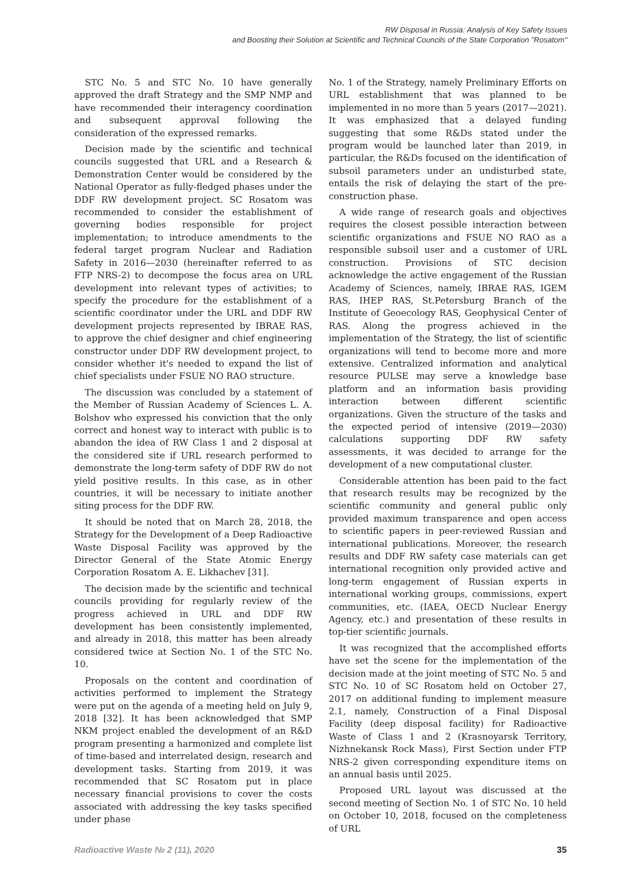RW Disposal in Russia: Analysis of Key Safety Issues
and Boosting their Solution at Scientific and Technical Councils of the State Corporation "Rosatom"
STC No. 5 and STC No. 10 have generally approved the draft Strategy and the SMP NMP and have recommended their interagency coordination and subsequent approval following the consideration of the expressed remarks.
Decision made by the scientific and technical councils suggested that URL and a Research & Demonstration Center would be considered by the National Operator as fully-fledged phases under the DDF RW development project. SC Rosatom was recommended to consider the establishment of governing bodies responsible for project implementation; to introduce amendments to the federal target program Nuclear and Radiation Safety in 2016—2030 (hereinafter referred to as FTP NRS-2) to decompose the focus area on URL development into relevant types of activities; to specify the procedure for the establishment of a scientific coordinator under the URL and DDF RW development projects represented by IBRAE RAS, to approve the chief designer and chief engineering constructor under DDF RW development project, to consider whether it's needed to expand the list of chief specialists under FSUE NO RAO structure.
The discussion was concluded by a statement of the Member of Russian Academy of Sciences L. A. Bolshov who expressed his conviction that the only correct and honest way to interact with public is to abandon the idea of RW Class 1 and 2 disposal at the considered site if URL research performed to demonstrate the long-term safety of DDF RW do not yield positive results. In this case, as in other countries, it will be necessary to initiate another siting process for the DDF RW.
It should be noted that on March 28, 2018, the Strategy for the Development of a Deep Radioactive Waste Disposal Facility was approved by the Director General of the State Atomic Energy Corporation Rosatom A. E. Likhachev [31].
The decision made by the scientific and technical councils providing for regularly review of the progress achieved in URL and DDF RW development has been consistently implemented, and already in 2018, this matter has been already considered twice at Section No. 1 of the STC No. 10.
Proposals on the content and coordination of activities performed to implement the Strategy were put on the agenda of a meeting held on July 9, 2018 [32]. It has been acknowledged that SMP NKM project enabled the development of an R&D program presenting a harmonized and complete list of time-based and interrelated design, research and development tasks. Starting from 2019, it was recommended that SC Rosatom put in place necessary financial provisions to cover the costs associated with addressing the key tasks specified under phase
No. 1 of the Strategy, namely Preliminary Efforts on URL establishment that was planned to be implemented in no more than 5 years (2017—2021). It was emphasized that a delayed funding suggesting that some R&Ds stated under the program would be launched later than 2019, in particular, the R&Ds focused on the identification of subsoil parameters under an undisturbed state, entails the risk of delaying the start of the pre-construction phase.
A wide range of research goals and objectives requires the closest possible interaction between scientific organizations and FSUE NO RAO as a responsible subsoil user and a customer of URL construction. Provisions of STC decision acknowledge the active engagement of the Russian Academy of Sciences, namely, IBRAE RAS, IGEM RAS, IHEP RAS, St.Petersburg Branch of the Institute of Geoecology RAS, Geophysical Center of RAS. Along the progress achieved in the implementation of the Strategy, the list of scientific organizations will tend to become more and more extensive. Centralized information and analytical resource PULSE may serve a knowledge base platform and an information basis providing interaction between different scientific organizations. Given the structure of the tasks and the expected period of intensive (2019—2030) calculations supporting DDF RW safety assessments, it was decided to arrange for the development of a new computational cluster.
Considerable attention has been paid to the fact that research results may be recognized by the scientific community and general public only provided maximum transparence and open access to scientific papers in peer-reviewed Russian and international publications. Moreover, the research results and DDF RW safety case materials can get international recognition only provided active and long-term engagement of Russian experts in international working groups, commissions, expert communities, etc. (IAEA, OECD Nuclear Energy Agency, etc.) and presentation of these results in top-tier scientific journals.
It was recognized that the accomplished efforts have set the scene for the implementation of the decision made at the joint meeting of STC No. 5 and STC No. 10 of SC Rosatom held on October 27, 2017 on additional funding to implement measure 2.1, namely, Construction of a Final Disposal Facility (deep disposal facility) for Radioactive Waste of Class 1 and 2 (Krasnoyarsk Territory, Nizhnekansk Rock Mass), First Section under FTP NRS-2 given corresponding expenditure items on an annual basis until 2025.
Proposed URL layout was discussed at the second meeting of Section No. 1 of STC No. 10 held on October 10, 2018, focused on the completeness of URL
Radioactive Waste № 2 (11), 2020 35